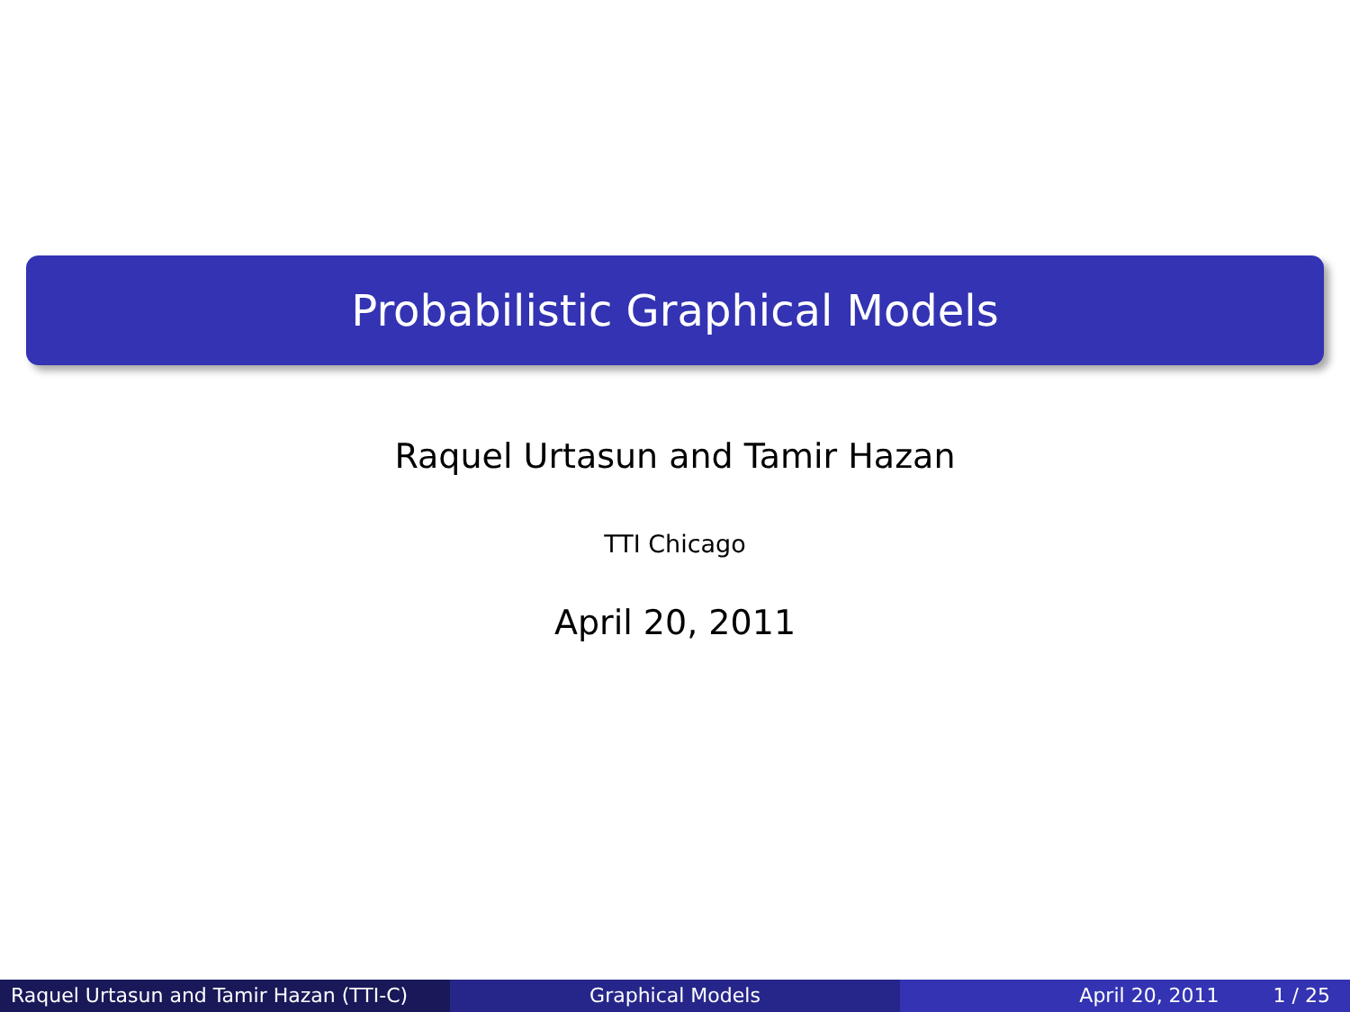Probabilistic Graphical Models
Raquel Urtasun and Tamir Hazan
TTI Chicago
April 20, 2011
Raquel Urtasun and Tamir Hazan (TTI-C)
Graphical Models April 20, 2011 1 / 25